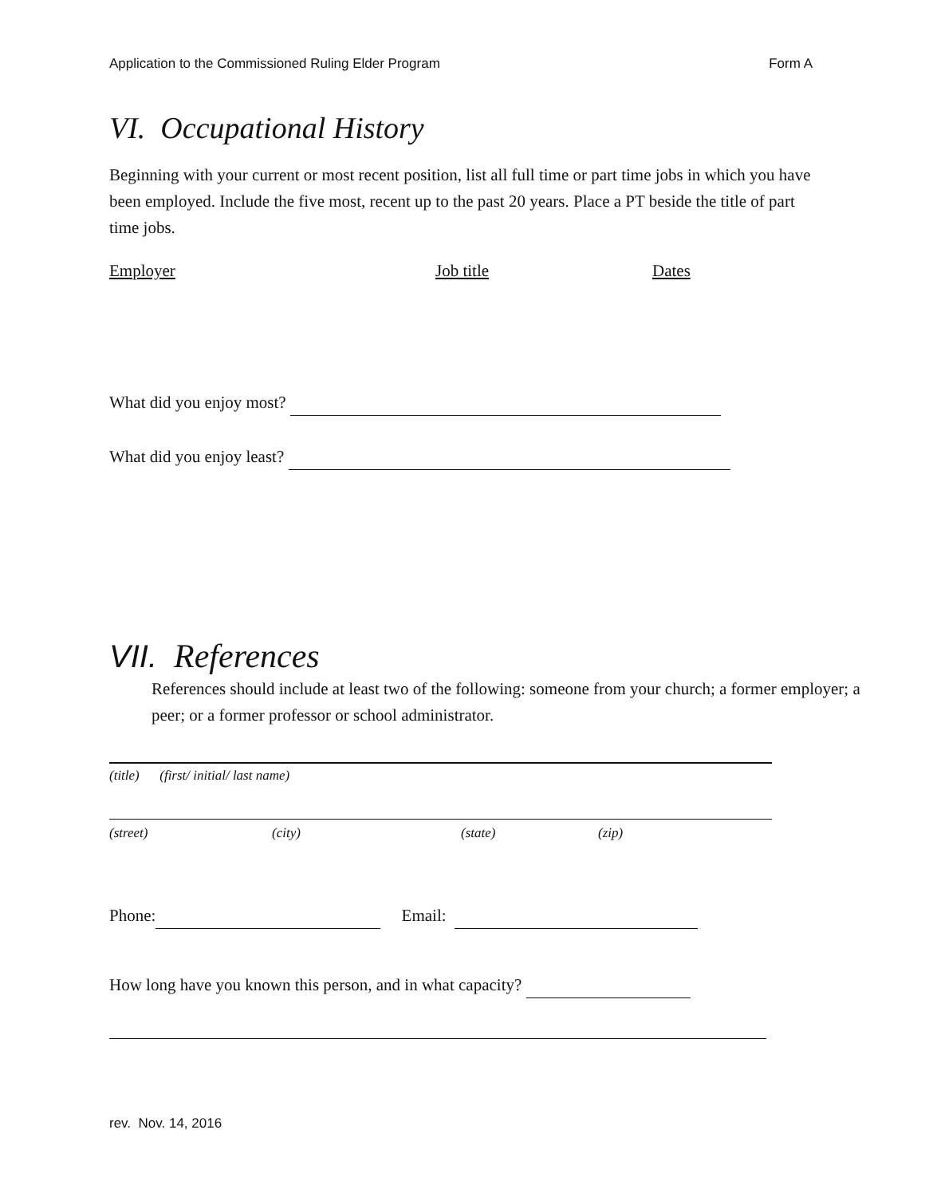Application to the Commissioned Ruling Elder Program Form A
VI. Occupational History
Beginning with your current or most recent position, list all full time or part time jobs in which you have been employed. Include the five most, recent up to the past 20 years. Place a PT beside the title of part time jobs.
Employer Job title Dates
What did you enjoy most?
What did you enjoy least?
VII. References
References should include at least two of the following: someone from your church; a former employer; a peer; or a former professor or school administrator.
(title) (first/ initial/ last name)
(street) (city) (state) (zip)
Phone: Email:
How long have you known this person, and in what capacity?
rev. Nov. 14, 2016